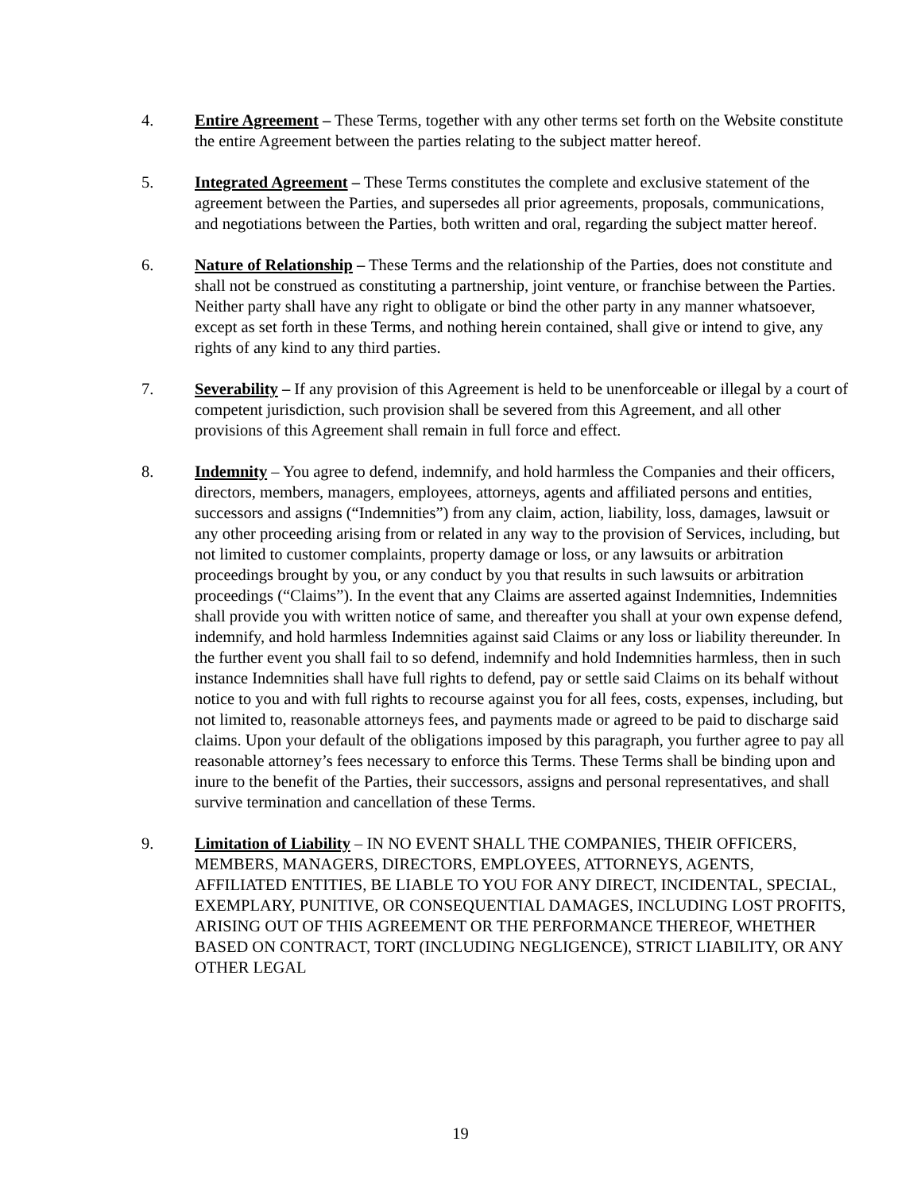4. Entire Agreement – These Terms, together with any other terms set forth on the Website constitute the entire Agreement between the parties relating to the subject matter hereof.
5. Integrated Agreement – These Terms constitutes the complete and exclusive statement of the agreement between the Parties, and supersedes all prior agreements, proposals, communications, and negotiations between the Parties, both written and oral, regarding the subject matter hereof.
6. Nature of Relationship – These Terms and the relationship of the Parties, does not constitute and shall not be construed as constituting a partnership, joint venture, or franchise between the Parties. Neither party shall have any right to obligate or bind the other party in any manner whatsoever, except as set forth in these Terms, and nothing herein contained, shall give or intend to give, any rights of any kind to any third parties.
7. Severability – If any provision of this Agreement is held to be unenforceable or illegal by a court of competent jurisdiction, such provision shall be severed from this Agreement, and all other provisions of this Agreement shall remain in full force and effect.
8. Indemnity – You agree to defend, indemnify, and hold harmless the Companies and their officers, directors, members, managers, employees, attorneys, agents and affiliated persons and entities, successors and assigns (“Indemnities”) from any claim, action, liability, loss, damages, lawsuit or any other proceeding arising from or related in any way to the provision of Services, including, but not limited to customer complaints, property damage or loss, or any lawsuits or arbitration proceedings brought by you, or any conduct by you that results in such lawsuits or arbitration proceedings (“Claims”). In the event that any Claims are asserted against Indemnities, Indemnities shall provide you with written notice of same, and thereafter you shall at your own expense defend, indemnify, and hold harmless Indemnities against said Claims or any loss or liability thereunder. In the further event you shall fail to so defend, indemnify and hold Indemnities harmless, then in such instance Indemnities shall have full rights to defend, pay or settle said Claims on its behalf without notice to you and with full rights to recourse against you for all fees, costs, expenses, including, but not limited to, reasonable attorneys fees, and payments made or agreed to be paid to discharge said claims. Upon your default of the obligations imposed by this paragraph, you further agree to pay all reasonable attorney’s fees necessary to enforce this Terms. These Terms shall be binding upon and inure to the benefit of the Parties, their successors, assigns and personal representatives, and shall survive termination and cancellation of these Terms.
9. Limitation of Liability – IN NO EVENT SHALL THE COMPANIES, THEIR OFFICERS, MEMBERS, MANAGERS, DIRECTORS, EMPLOYEES, ATTORNEYS, AGENTS, AFFILIATED ENTITIES, BE LIABLE TO YOU FOR ANY DIRECT, INCIDENTAL, SPECIAL, EXEMPLARY, PUNITIVE, OR CONSEQUENTIAL DAMAGES, INCLUDING LOST PROFITS, ARISING OUT OF THIS AGREEMENT OR THE PERFORMANCE THEREOF, WHETHER BASED ON CONTRACT, TORT (INCLUDING NEGLIGENCE), STRICT LIABILITY, OR ANY OTHER LEGAL
19